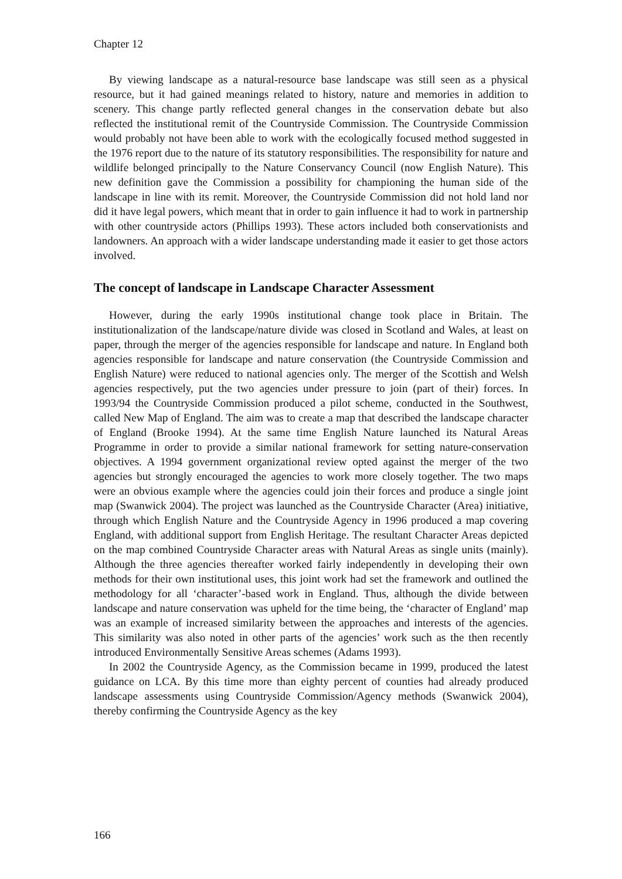Chapter 12
By viewing landscape as a natural-resource base landscape was still seen as a physical resource, but it had gained meanings related to history, nature and memories in addition to scenery. This change partly reflected general changes in the conservation debate but also reflected the institutional remit of the Countryside Commission. The Countryside Commission would probably not have been able to work with the ecologically focused method suggested in the 1976 report due to the nature of its statutory responsibilities. The responsibility for nature and wildlife belonged principally to the Nature Conservancy Council (now English Nature). This new definition gave the Commission a possibility for championing the human side of the landscape in line with its remit. Moreover, the Countryside Commission did not hold land nor did it have legal powers, which meant that in order to gain influence it had to work in partnership with other countryside actors (Phillips 1993). These actors included both conservationists and landowners. An approach with a wider landscape understanding made it easier to get those actors involved.
The concept of landscape in Landscape Character Assessment
However, during the early 1990s institutional change took place in Britain. The institutionalization of the landscape/nature divide was closed in Scotland and Wales, at least on paper, through the merger of the agencies responsible for landscape and nature. In England both agencies responsible for landscape and nature conservation (the Countryside Commission and English Nature) were reduced to national agencies only. The merger of the Scottish and Welsh agencies respectively, put the two agencies under pressure to join (part of their) forces. In 1993/94 the Countryside Commission produced a pilot scheme, conducted in the Southwest, called New Map of England. The aim was to create a map that described the landscape character of England (Brooke 1994). At the same time English Nature launched its Natural Areas Programme in order to provide a similar national framework for setting nature-conservation objectives. A 1994 government organizational review opted against the merger of the two agencies but strongly encouraged the agencies to work more closely together. The two maps were an obvious example where the agencies could join their forces and produce a single joint map (Swanwick 2004). The project was launched as the Countryside Character (Area) initiative, through which English Nature and the Countryside Agency in 1996 produced a map covering England, with additional support from English Heritage. The resultant Character Areas depicted on the map combined Countryside Character areas with Natural Areas as single units (mainly). Although the three agencies thereafter worked fairly independently in developing their own methods for their own institutional uses, this joint work had set the framework and outlined the methodology for all ‘character’-based work in England. Thus, although the divide between landscape and nature conservation was upheld for the time being, the ‘character of England’ map was an example of increased similarity between the approaches and interests of the agencies. This similarity was also noted in other parts of the agencies’ work such as the then recently introduced Environmentally Sensitive Areas schemes (Adams 1993).
In 2002 the Countryside Agency, as the Commission became in 1999, produced the latest guidance on LCA. By this time more than eighty percent of counties had already produced landscape assessments using Countryside Commission/Agency methods (Swanwick 2004), thereby confirming the Countryside Agency as the key
166